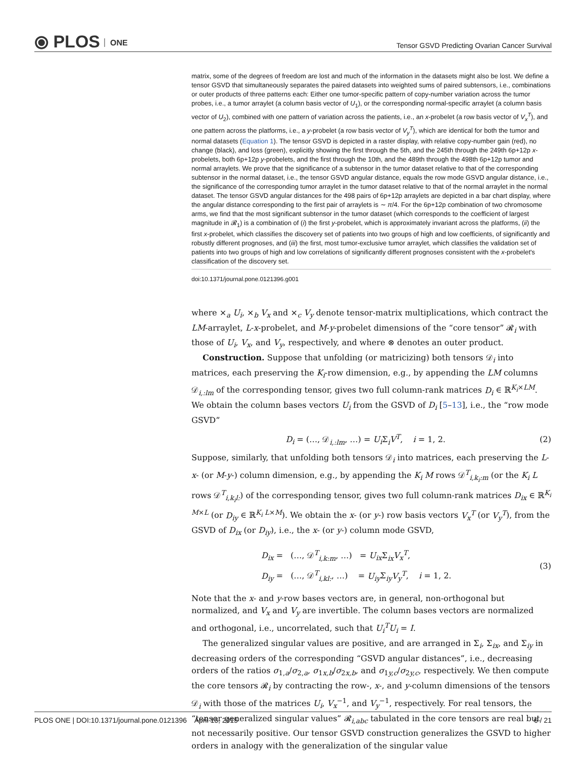⦿ PLOS ONE
Tensor GSVD Predicting Ovarian Cancer Survival
matrix, some of the degrees of freedom are lost and much of the information in the datasets might also be lost. We define a tensor GSVD that simultaneously separates the paired datasets into weighted sums of paired subtensors, i.e., combinations or outer products of three patterns each: Either one tumor-specific pattern of copy-number variation across the tumor probes, i.e., a tumor arraylet (a column basis vector of U<sub>1</sub>), or the corresponding normal-specific arraylet (a column basis vector of U<sub>2</sub>), combined with one pattern of variation across the patients, i.e., an x-probelet (a row basis vector of V<sub>x</sub><sup>T</sup>), and one pattern across the platforms, i.e., a y-probelet (a row basis vector of V<sub>y</sub><sup>T</sup>), which are identical for both the tumor and normal datasets (Equation 1). The tensor GSVD is depicted in a raster display, with relative copy-number gain (red), no change (black), and loss (green), explicitly showing the first through the 5th, and the 245th through the 249th 6p+12p x-probelets, both 6p+12p y-probelets, and the first through the 10th, and the 489th through the 498th 6p+12p tumor and normal arraylets. We prove that the significance of a subtensor in the tumor dataset relative to that of the corresponding subtensor in the normal dataset, i.e., the tensor GSVD angular distance, equals the row mode GSVD angular distance, i.e., the significance of the corresponding tumor arraylet in the tumor dataset relative to that of the normal arraylet in the normal dataset. The tensor GSVD angular distances for the 498 pairs of 6p+12p arraylets are depicted in a bar chart display, where the angular distance corresponding to the first pair of arraylets is ∼ π/4. For the 6p+12p combination of two chromosome arms, we find that the most significant subtensor in the tumor dataset (which corresponds to the coefficient of largest magnitude in 𝓡<sub>1</sub>) is a combination of (i) the first y-probelet, which is approximately invariant across the platforms, (ii) the first x-probelet, which classifies the discovery set of patients into two groups of high and low coefficients, of significantly and robustly different prognoses, and (iii) the first, most tumor-exclusive tumor arraylet, which classifies the validation set of patients into two groups of high and low correlations of significantly different prognoses consistent with the x-probelet's classification of the discovery set.
doi:10.1371/journal.pone.0121396.g001
where ×<sub>a</sub> U<sub>i</sub>, ×<sub>b</sub> V<sub>x</sub> and ×<sub>c</sub> V<sub>y</sub> denote tensor-matrix multiplications, which contract the LM-arraylet, L-x-probelet, and M-y-probelet dimensions of the “core tensor” 𝓡<sub>i</sub> with those of U<sub>i</sub>, V<sub>x</sub>, and V<sub>y</sub>, respectively, and where ⊗ denotes an outer product.
Construction. Suppose that unfolding (or matricizing) both tensors 𝒟<sub>i</sub> into matrices, each preserving the K<sub>i</sub>-row dimension, e.g., by appending the LM columns 𝒟<sub>i,:lm</sub> of the corresponding tensor, gives two full column-rank matrices D<sub>i</sub> ∈ ℝ<sup>K<sub>i</sub>×LM</sup>. We obtain the column bases vectors U<sub>i</sub> from the GSVD of D<sub>i</sub> [5–13], i.e., the “row mode GSVD”
D<sub>i</sub> = (…, 𝒟<sub>i,:lm</sub>, …) = U<sub>i</sub> Σ<sub>i</sub>V<sup>T</sup>, i = 1, 2.
(2)
Suppose, similarly, that unfolding both tensors 𝒟<sub>i</sub> into matrices, each preserving the L-x- (or M-y-) column dimension, e.g., by appending the K<sub>i</sub> M rows 𝒟<sup>T</sup><sub>i,k<sub>i</sub>:m</sub> (or the K<sub>i</sub> L rows 𝒟<sup>T</sup><sub>i,k<sub>i</sub>l:</sub>) of the corresponding tensor, gives two full column-rank matrices D<sub>ix</sub> ∈ ℝ<sup>K<sub>i</sub> M×L</sup> (or D<sub>iy</sub> ∈ ℝ<sup>K<sub>i</sub> L×M</sup>). We obtain the x- (or y-) row basis vectors V<sub>x</sub><sup>T</sup> (or V<sub>y</sub><sup>T</sup>), from the GSVD of D<sub>ix</sub> (or D<sub>iy</sub>), i.e., the x- (or y-) column mode GSVD,
D<sub>ix</sub> = (…, 𝒟<sup>T</sup><sub>i,k:m</sub>, …) = U<sub>ix</sub> Σ<sub>ix</sub>V<sub>x</sub><sup>T</sup>,
D<sub>iy</sub> = (…, 𝒟<sup>T</sup><sub>i,kl:</sub>, …) = U<sub>iy</sub> Σ<sub>iy</sub>V<sub>y</sub><sup>T</sup>, i = 1, 2.
(3)
Note that the x- and y-row bases vectors are, in general, non-orthogonal but normalized, and V<sub>x</sub> and V<sub>y</sub> are invertible. The column bases vectors are normalized and orthogonal, i.e., uncorrelated, such that U<sub>i</sub><sup>T</sup>U<sub>i</sub> = I.
The generalized singular values are positive, and are arranged in Σ<sub>i</sub>, Σ<sub>ix</sub>, and Σ<sub>iy</sub> in decreasing orders of the corresponding “GSVD angular distances”, i.e., decreasing orders of the ratios σ<sub>1,a</sub>/σ<sub>2,a</sub>, σ<sub>1x,b</sub>/σ<sub>2x,b</sub>, and σ<sub>1y,c</sub>/σ<sub>2y,c</sub>, respectively. We then compute the core tensors 𝓡<sub>i</sub> by contracting the row-, x-, and y-column dimensions of the tensors 𝒟<sub>i</sub> with those of the matrices U<sub>i</sub>, V<sub>x</sub><sup>−1</sup>, and V<sub>y</sub><sup>−1</sup>, respectively. For real tensors, the “tensor generalized singular values” 𝓡<sub>i,abc</sub> tabulated in the core tensors are real but not necessarily positive. Our tensor GSVD construction generalizes the GSVD to higher orders in analogy with the generalization of the singular value
PLOS ONE | DOI:10.1371/journal.pone.0121396 April 15, 2015
6 / 21